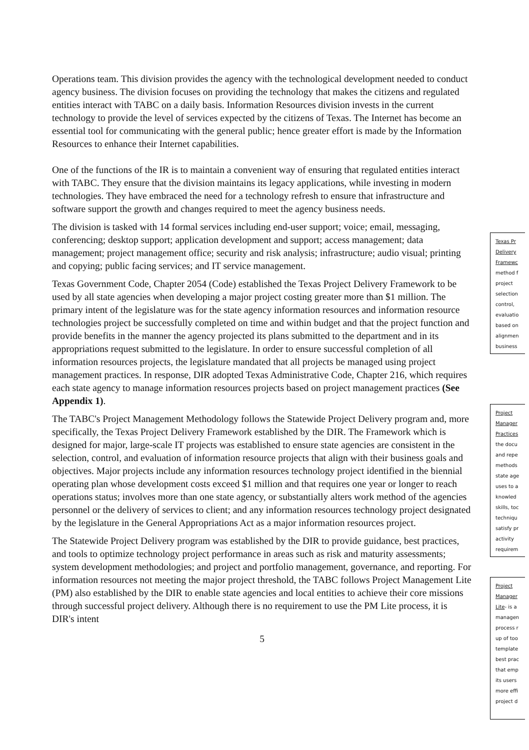Operations team. This division provides the agency with the technological development needed to conduct agency business. The division focuses on providing the technology that makes the citizens and regulated entities interact with TABC on a daily basis. Information Resources division invests in the current technology to provide the level of services expected by the citizens of Texas. The Internet has become an essential tool for communicating with the general public; hence greater effort is made by the Information Resources to enhance their Internet capabilities.
One of the functions of the IR is to maintain a convenient way of ensuring that regulated entities interact with TABC. They ensure that the division maintains its legacy applications, while investing in modern technologies. They have embraced the need for a technology refresh to ensure that infrastructure and software support the growth and changes required to meet the agency business needs.
The division is tasked with 14 formal services including end-user support; voice; email, messaging, conferencing; desktop support; application development and support; access management; data management; project management office; security and risk analysis; infrastructure; audio visual; printing and copying; public facing services; and IT service management.
Texas Government Code, Chapter 2054 (Code) established the Texas Project Delivery Framework to be used by all state agencies when developing a major project costing greater more than $1 million. The primary intent of the legislature was for the state agency information resources and information resource technologies project be successfully completed on time and within budget and that the project function and provide benefits in the manner the agency projected its plans submitted to the department and in its appropriations request submitted to the legislature. In order to ensure successful completion of all information resources projects, the legislature mandated that all projects be managed using project management practices. In response, DIR adopted Texas Administrative Code, Chapter 216, which requires each state agency to manage information resources projects based on project management practices (See Appendix 1).
The TABC's Project Management Methodology follows the Statewide Project Delivery program and, more specifically, the Texas Project Delivery Framework established by the DIR. The Framework which is designed for major, large-scale IT projects was established to ensure state agencies are consistent in the selection, control, and evaluation of information resource projects that align with their business goals and objectives. Major projects include any information resources technology project identified in the biennial operating plan whose development costs exceed $1 million and that requires one year or longer to reach operations status; involves more than one state agency, or substantially alters work method of the agencies personnel or the delivery of services to client; and any information resources technology project designated by the legislature in the General Appropriations Act as a major information resources project.
The Statewide Project Delivery program was established by the DIR to provide guidance, best practices, and tools to optimize technology project performance in areas such as risk and maturity assessments; system development methodologies; and project and portfolio management, governance, and reporting. For information resources not meeting the major project threshold, the TABC follows Project Management Lite (PM) also established by the DIR to enable state agencies and local entities to achieve their core missions through successful project delivery. Although there is no requirement to use the PM Lite process, it is DIR's intent
5
Texas Pr
Delivery
Framewc
method f
project
selection
control,
evaluatio
based on
alignmen
business
Project
Manager
Practices
the docu
and repe
methods
state age
uses to a
knowled
skills, toc
techniqu
satisfy pr
activity
requirem
Project
Manager
Lite- is a
managen
process r
up of too
template
best prac
that emp
its users
more effi
project d